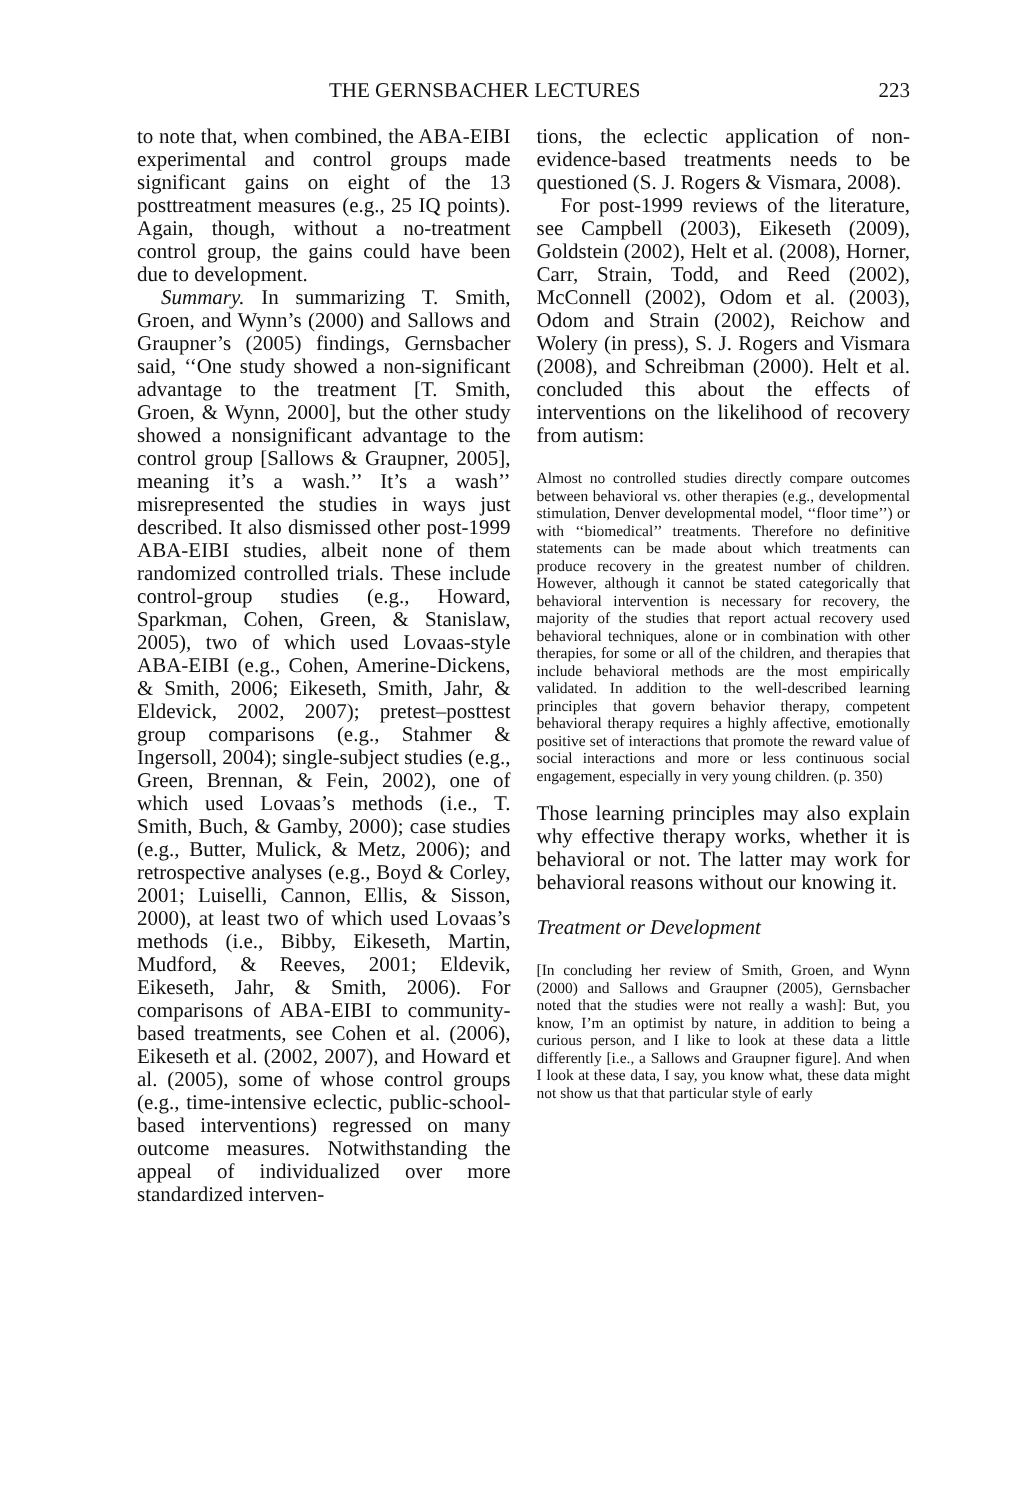THE GERNSBACHER LECTURES 223
to note that, when combined, the ABA-EIBI experimental and control groups made significant gains on eight of the 13 posttreatment measures (e.g., 25 IQ points). Again, though, without a no-treatment control group, the gains could have been due to development.
Summary. In summarizing T. Smith, Groen, and Wynn’s (2000) and Sallows and Graupner’s (2005) findings, Gernsbacher said, ‘‘One study showed a non-significant advantage to the treatment [T. Smith, Groen, & Wynn, 2000], but the other study showed a nonsignificant advantage to the control group [Sallows & Graupner, 2005], meaning it’s a wash.’’ It’s a wash’’ misrepresented the studies in ways just described. It also dismissed other post-1999 ABA-EIBI studies, albeit none of them randomized controlled trials. These include control-group studies (e.g., Howard, Sparkman, Cohen, Green, & Stanislaw, 2005), two of which used Lovaas-style ABA-EIBI (e.g., Cohen, Amerine-Dickens, & Smith, 2006; Eikeseth, Smith, Jahr, & Eldevick, 2002, 2007); pretest–posttest group comparisons (e.g., Stahmer & Ingersoll, 2004); single-subject studies (e.g., Green, Brennan, & Fein, 2002), one of which used Lovaas’s methods (i.e., T. Smith, Buch, & Gamby, 2000); case studies (e.g., Butter, Mulick, & Metz, 2006); and retrospective analyses (e.g., Boyd & Corley, 2001; Luiselli, Cannon, Ellis, & Sisson, 2000), at least two of which used Lovaas’s methods (i.e., Bibby, Eikeseth, Martin, Mudford, & Reeves, 2001; Eldevik, Eikeseth, Jahr, & Smith, 2006). For comparisons of ABA-EIBI to community-based treatments, see Cohen et al. (2006), Eikeseth et al. (2002, 2007), and Howard et al. (2005), some of whose control groups (e.g., time-intensive eclectic, public-school-based interventions) regressed on many outcome measures. Notwithstanding the appeal of individualized over more standardized interven-
tions, the eclectic application of non-evidence-based treatments needs to be questioned (S. J. Rogers & Vismara, 2008).
For post-1999 reviews of the literature, see Campbell (2003), Eikeseth (2009), Goldstein (2002), Helt et al. (2008), Horner, Carr, Strain, Todd, and Reed (2002), McConnell (2002), Odom et al. (2003), Odom and Strain (2002), Reichow and Wolery (in press), S. J. Rogers and Vismara (2008), and Schreibman (2000). Helt et al. concluded this about the effects of interventions on the likelihood of recovery from autism:
Almost no controlled studies directly compare outcomes between behavioral vs. other therapies (e.g., developmental stimulation, Denver developmental model, ‘‘floor time’’) or with ‘‘biomedical’’ treatments. Therefore no definitive statements can be made about which treatments can produce recovery in the greatest number of children. However, although it cannot be stated categorically that behavioral intervention is necessary for recovery, the majority of the studies that report actual recovery used behavioral techniques, alone or in combination with other therapies, for some or all of the children, and therapies that include behavioral methods are the most empirically validated. In addition to the well-described learning principles that govern behavior therapy, competent behavioral therapy requires a highly affective, emotionally positive set of interactions that promote the reward value of social interactions and more or less continuous social engagement, especially in very young children. (p. 350)
Those learning principles may also explain why effective therapy works, whether it is behavioral or not. The latter may work for behavioral reasons without our knowing it.
Treatment or Development
[In concluding her review of Smith, Groen, and Wynn (2000) and Sallows and Graupner (2005), Gernsbacher noted that the studies were not really a wash]: But, you know, I’m an optimist by nature, in addition to being a curious person, and I like to look at these data a little differently [i.e., a Sallows and Graupner figure]. And when I look at these data, I say, you know what, these data might not show us that that particular style of early